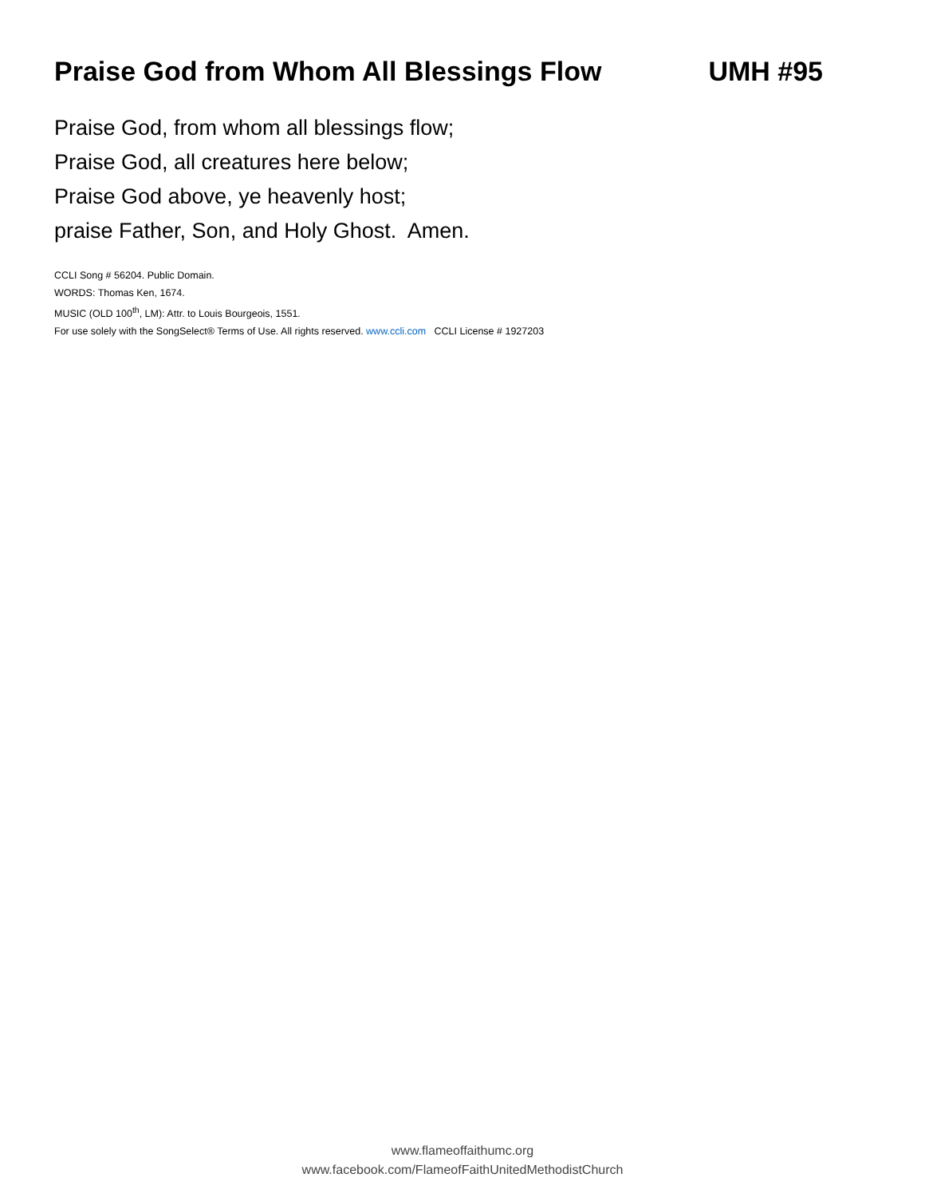Praise God from Whom All Blessings Flow UMH #95
Praise God, from whom all blessings flow;
Praise God, all creatures here below;
Praise God above, ye heavenly host;
praise Father, Son, and Holy Ghost. Amen.
CCLI Song # 56204. Public Domain.
WORDS: Thomas Ken, 1674.
MUSIC (OLD 100<sup>th</sup>, LM): Attr. to Louis Bourgeois, 1551.
For use solely with the SongSelect® Terms of Use. All rights reserved. www.ccli.com CCLI License # 1927203
www.flameoffaithumc.org
www.facebook.com/FlameofFaithUnitedMethodistChurch